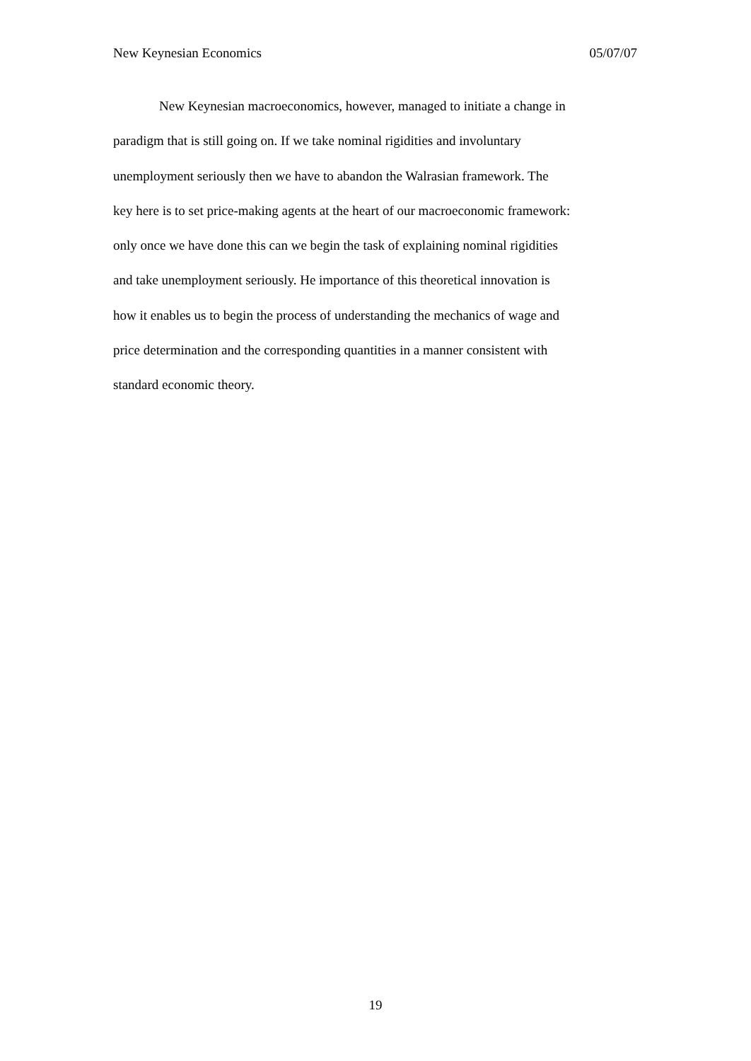New Keynesian Economics 05/07/07
New Keynesian macroeconomics, however, managed to initiate a change in
paradigm that is still going on. If we take nominal rigidities and involuntary
unemployment seriously then we have to abandon the Walrasian framework. The
key here is to set price-making agents at the heart of our macroeconomic framework:
only once we have done this can we begin the task of explaining nominal rigidities
and take unemployment seriously. He importance of this theoretical innovation is
how it enables us to begin the process of understanding the mechanics of wage and
price determination and the corresponding quantities in a manner consistent with
standard economic theory.
19